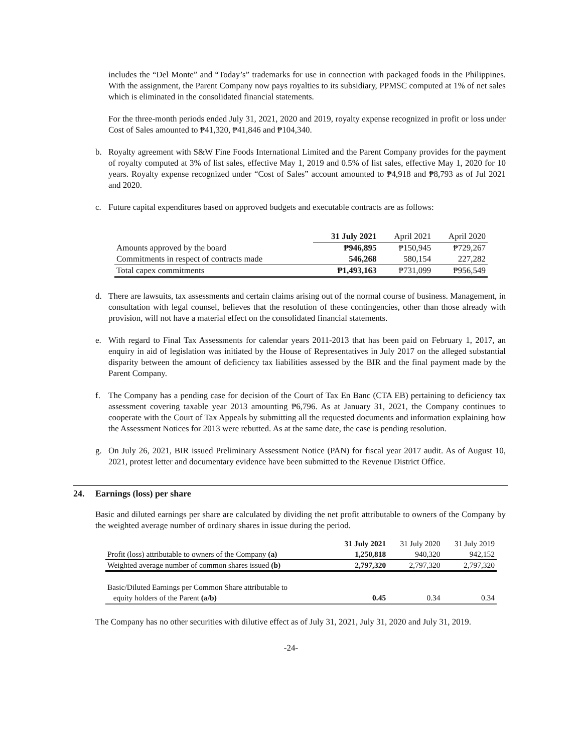includes the “Del Monte” and “Today’s” trademarks for use in connection with packaged foods in the Philippines. With the assignment, the Parent Company now pays royalties to its subsidiary, PPMSC computed at 1% of net sales which is eliminated in the consolidated financial statements.
For the three-month periods ended July 31, 2021, 2020 and 2019, royalty expense recognized in profit or loss under Cost of Sales amounted to ₱41,320, ₱41,846 and ₱104,340.
b. Royalty agreement with S&W Fine Foods International Limited and the Parent Company provides for the payment of royalty computed at 3% of list sales, effective May 1, 2019 and 0.5% of list sales, effective May 1, 2020 for 10 years. Royalty expense recognized under “Cost of Sales” account amounted to ₱4,918 and ₱8,793 as of Jul 2021 and 2020.
c. Future capital expenditures based on approved budgets and executable contracts are as follows:
| | 31 July 2021 | April 2021 | April 2020 |
| --- | --- | --- | --- |
| Amounts approved by the board | ₱946,895 | ₱150,945 | ₱729,267 |
| Commitments in respect of contracts made | 546,268 | 580,154 | 227,282 |
| Total capex commitments | ₱1,493,163 | ₱731,099 | ₱956,549 |
d. There are lawsuits, tax assessments and certain claims arising out of the normal course of business. Management, in consultation with legal counsel, believes that the resolution of these contingencies, other than those already with provision, will not have a material effect on the consolidated financial statements.
e. With regard to Final Tax Assessments for calendar years 2011-2013 that has been paid on February 1, 2017, an enquiry in aid of legislation was initiated by the House of Representatives in July 2017 on the alleged substantial disparity between the amount of deficiency tax liabilities assessed by the BIR and the final payment made by the Parent Company.
f. The Company has a pending case for decision of the Court of Tax En Banc (CTA EB) pertaining to deficiency tax assessment covering taxable year 2013 amounting ₱6,796. As at January 31, 2021, the Company continues to cooperate with the Court of Tax Appeals by submitting all the requested documents and information explaining how the Assessment Notices for 2013 were rebutted. As at the same date, the case is pending resolution.
g. On July 26, 2021, BIR issued Preliminary Assessment Notice (PAN) for fiscal year 2017 audit. As of August 10, 2021, protest letter and documentary evidence have been submitted to the Revenue District Office.
24. Earnings (loss) per share
Basic and diluted earnings per share are calculated by dividing the net profit attributable to owners of the Company by the weighted average number of ordinary shares in issue during the period.
| | 31 July 2021 | 31 July 2020 | 31 July 2019 |
| --- | --- | --- | --- |
| Profit (loss) attributable to owners of the Company (a) | 1,250,818 | 940,320 | 942,152 |
| Weighted average number of common shares issued (b) | 2,797,320 | 2,797,320 | 2,797,320 |
| Basic/Diluted Earnings per Common Share attributable to | | | |
| equity holders of the Parent (a/b) | 0.45 | 0.34 | 0.34 |
The Company has no other securities with dilutive effect as of July 31, 2021, July 31, 2020 and July 31, 2019.
-24-